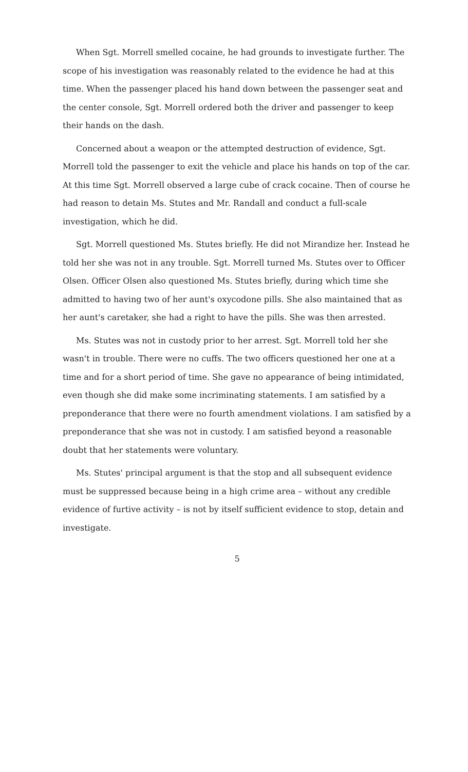When Sgt. Morrell smelled cocaine, he had grounds to investigate further. The scope of his investigation was reasonably related to the evidence he had at this time. When the passenger placed his hand down between the passenger seat and the center console, Sgt. Morrell ordered both the driver and passenger to keep their hands on the dash.
Concerned about a weapon or the attempted destruction of evidence, Sgt. Morrell told the passenger to exit the vehicle and place his hands on top of the car. At this time Sgt. Morrell observed a large cube of crack cocaine. Then of course he had reason to detain Ms. Stutes and Mr. Randall and conduct a full-scale investigation, which he did.
Sgt. Morrell questioned Ms. Stutes briefly. He did not Mirandize her. Instead he told her she was not in any trouble. Sgt. Morrell turned Ms. Stutes over to Officer Olsen. Officer Olsen also questioned Ms. Stutes briefly, during which time she admitted to having two of her aunt's oxycodone pills. She also maintained that as her aunt's caretaker, she had a right to have the pills. She was then arrested.
Ms. Stutes was not in custody prior to her arrest. Sgt. Morrell told her she wasn't in trouble. There were no cuffs. The two officers questioned her one at a time and for a short period of time. She gave no appearance of being intimidated, even though she did make some incriminating statements. I am satisfied by a preponderance that there were no fourth amendment violations. I am satisfied by a preponderance that she was not in custody. I am satisfied beyond a reasonable doubt that her statements were voluntary.
Ms. Stutes' principal argument is that the stop and all subsequent evidence must be suppressed because being in a high crime area – without any credible evidence of furtive activity – is not by itself sufficient evidence to stop, detain and investigate.
5